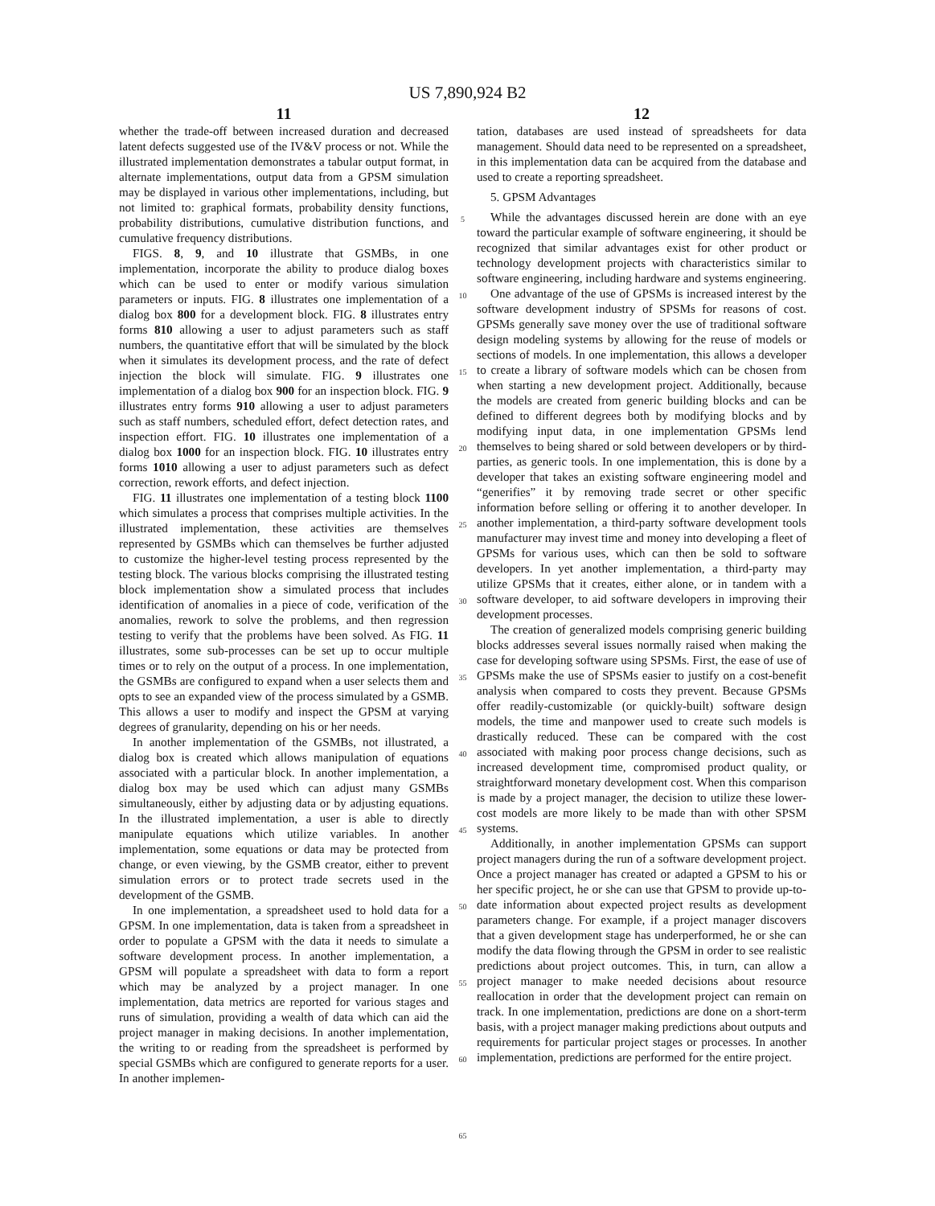US 7,890,924 B2
11
whether the trade-off between increased duration and decreased latent defects suggested use of the IV&V process or not. While the illustrated implementation demonstrates a tabular output format, in alternate implementations, output data from a GPSM simulation may be displayed in various other implementations, including, but not limited to: graphical formats, probability density functions, probability distributions, cumulative distribution functions, and cumulative frequency distributions.
FIGS. 8, 9, and 10 illustrate that GSMBs, in one implementation, incorporate the ability to produce dialog boxes which can be used to enter or modify various simulation parameters or inputs. FIG. 8 illustrates one implementation of a dialog box 800 for a development block. FIG. 8 illustrates entry forms 810 allowing a user to adjust parameters such as staff numbers, the quantitative effort that will be simulated by the block when it simulates its development process, and the rate of defect injection the block will simulate. FIG. 9 illustrates one implementation of a dialog box 900 for an inspection block. FIG. 9 illustrates entry forms 910 allowing a user to adjust parameters such as staff numbers, scheduled effort, defect detection rates, and inspection effort. FIG. 10 illustrates one implementation of a dialog box 1000 for an inspection block. FIG. 10 illustrates entry forms 1010 allowing a user to adjust parameters such as defect correction, rework efforts, and defect injection.
FIG. 11 illustrates one implementation of a testing block 1100 which simulates a process that comprises multiple activities. In the illustrated implementation, these activities are themselves represented by GSMBs which can themselves be further adjusted to customize the higher-level testing process represented by the testing block. The various blocks comprising the illustrated testing block implementation show a simulated process that includes identification of anomalies in a piece of code, verification of the anomalies, rework to solve the problems, and then regression testing to verify that the problems have been solved. As FIG. 11 illustrates, some sub-processes can be set up to occur multiple times or to rely on the output of a process. In one implementation, the GSMBs are configured to expand when a user selects them and opts to see an expanded view of the process simulated by a GSMB. This allows a user to modify and inspect the GPSM at varying degrees of granularity, depending on his or her needs.
In another implementation of the GSMBs, not illustrated, a dialog box is created which allows manipulation of equations associated with a particular block. In another implementation, a dialog box may be used which can adjust many GSMBs simultaneously, either by adjusting data or by adjusting equations. In the illustrated implementation, a user is able to directly manipulate equations which utilize variables. In another implementation, some equations or data may be protected from change, or even viewing, by the GSMB creator, either to prevent simulation errors or to protect trade secrets used in the development of the GSMB.
In one implementation, a spreadsheet used to hold data for a GPSM. In one implementation, data is taken from a spreadsheet in order to populate a GPSM with the data it needs to simulate a software development process. In another implementation, a GPSM will populate a spreadsheet with data to form a report which may be analyzed by a project manager. In one implementation, data metrics are reported for various stages and runs of simulation, providing a wealth of data which can aid the project manager in making decisions. In another implementation, the writing to or reading from the spreadsheet is performed by special GSMBs which are configured to generate reports for a user. In another implemen-
5
10
15
20
25
30
35
40
45
50
55
60
65
12
tation, databases are used instead of spreadsheets for data management. Should data need to be represented on a spreadsheet, in this implementation data can be acquired from the database and used to create a reporting spreadsheet.
5. GPSM Advantages
While the advantages discussed herein are done with an eye toward the particular example of software engineering, it should be recognized that similar advantages exist for other product or technology development projects with characteristics similar to software engineering, including hardware and systems engineering.
One advantage of the use of GPSMs is increased interest by the software development industry of SPSMs for reasons of cost. GPSMs generally save money over the use of traditional software design modeling systems by allowing for the reuse of models or sections of models. In one implementation, this allows a developer to create a library of software models which can be chosen from when starting a new development project. Additionally, because the models are created from generic building blocks and can be defined to different degrees both by modifying blocks and by modifying input data, in one implementation GPSMs lend themselves to being shared or sold between developers or by third-parties, as generic tools. In one implementation, this is done by a developer that takes an existing software engineering model and “generifies” it by removing trade secret or other specific information before selling or offering it to another developer. In another implementation, a third-party software development tools manufacturer may invest time and money into developing a fleet of GPSMs for various uses, which can then be sold to software developers. In yet another implementation, a third-party may utilize GPSMs that it creates, either alone, or in tandem with a software developer, to aid software developers in improving their development processes.
The creation of generalized models comprising generic building blocks addresses several issues normally raised when making the case for developing software using SPSMs. First, the ease of use of GPSMs make the use of SPSMs easier to justify on a cost-benefit analysis when compared to costs they prevent. Because GPSMs offer readily-customizable (or quickly-built) software design models, the time and manpower used to create such models is drastically reduced. These can be compared with the cost associated with making poor process change decisions, such as increased development time, compromised product quality, or straightforward monetary development cost. When this comparison is made by a project manager, the decision to utilize these lower-cost models are more likely to be made than with other SPSM systems.
Additionally, in another implementation GPSMs can support project managers during the run of a software development project. Once a project manager has created or adapted a GPSM to his or her specific project, he or she can use that GPSM to provide up-to-date information about expected project results as development parameters change. For example, if a project manager discovers that a given development stage has underperformed, he or she can modify the data flowing through the GPSM in order to see realistic predictions about project outcomes. This, in turn, can allow a project manager to make needed decisions about resource reallocation in order that the development project can remain on track. In one implementation, predictions are done on a short-term basis, with a project manager making predictions about outputs and requirements for particular project stages or processes. In another implementation, predictions are performed for the entire project.